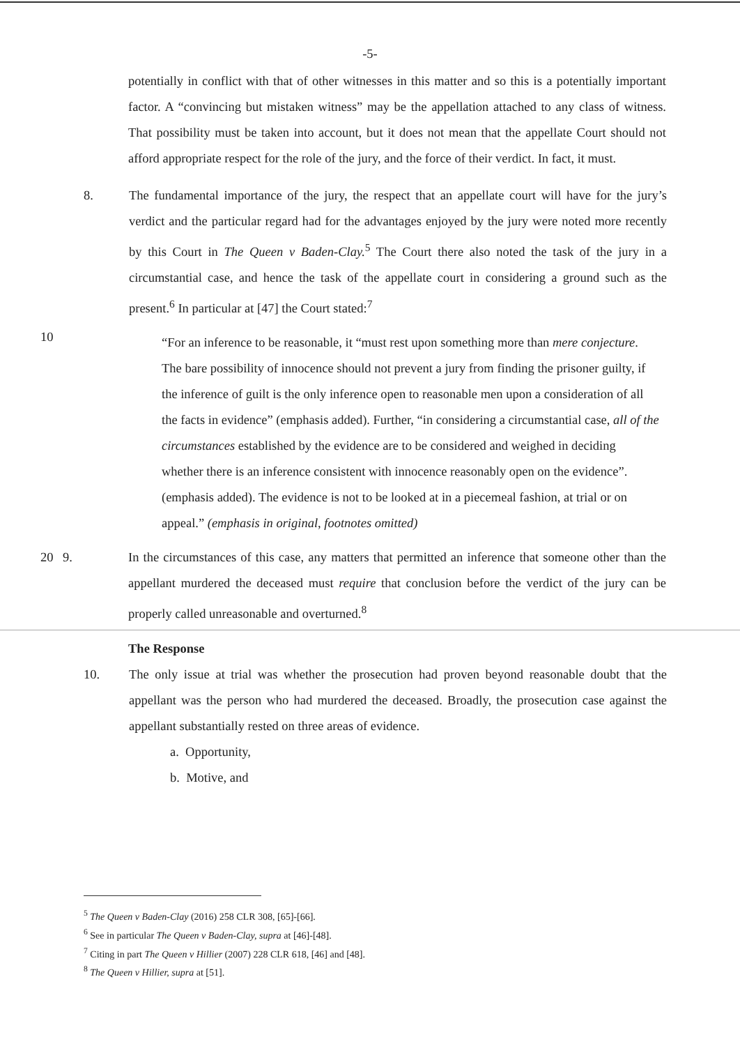-5-
potentially in conflict with that of other witnesses in this matter and so this is a potentially important factor. A “convincing but mistaken witness” may be the appellation attached to any class of witness. That possibility must be taken into account, but it does not mean that the appellate Court should not afford appropriate respect for the role of the jury, and the force of their verdict. In fact, it must.
8. The fundamental importance of the jury, the respect that an appellate court will have for the jury’s verdict and the particular regard had for the advantages enjoyed by the jury were noted more recently by this Court in The Queen v Baden-Clay.<sup>5</sup> The Court there also noted the task of the jury in a circumstantial case, and hence the task of the appellate court in considering a ground such as the present.<sup>6</sup> In particular at [47] the Court stated:<sup>7</sup>
10
“For an inference to be reasonable, it “must rest upon something more than mere conjecture. The bare possibility of innocence should not prevent a jury from finding the prisoner guilty, if the inference of guilt is the only inference open to reasonable men upon a consideration of all the facts in evidence” (emphasis added). Further, “in considering a circumstantial case, all of the circumstances established by the evidence are to be considered and weighed in deciding whether there is an inference consistent with innocence reasonably open on the evidence”.(emphasis added). The evidence is not to be looked at in a piecemeal fashion, at trial or on appeal.” (emphasis in original, footnotes omitted)
20 9. In the circumstances of this case, any matters that permitted an inference that someone other than the appellant murdered the deceased must require that conclusion before the verdict of the jury can be properly called unreasonable and overturned.<sup>8</sup>
The Response
10. The only issue at trial was whether the prosecution had proven beyond reasonable doubt that the appellant was the person who had murdered the deceased. Broadly, the prosecution case against the appellant substantially rested on three areas of evidence.
a. Opportunity,
b. Motive, and
<sup>5</sup> The Queen v Baden-Clay (2016) 258 CLR 308, [65]-[66].
<sup>6</sup> See in particular The Queen v Baden-Clay, supra at [46]-[48].
<sup>7</sup> Citing in part The Queen v Hillier (2007) 228 CLR 618, [46] and [48].
<sup>8</sup> The Queen v Hillier, supra at [51].